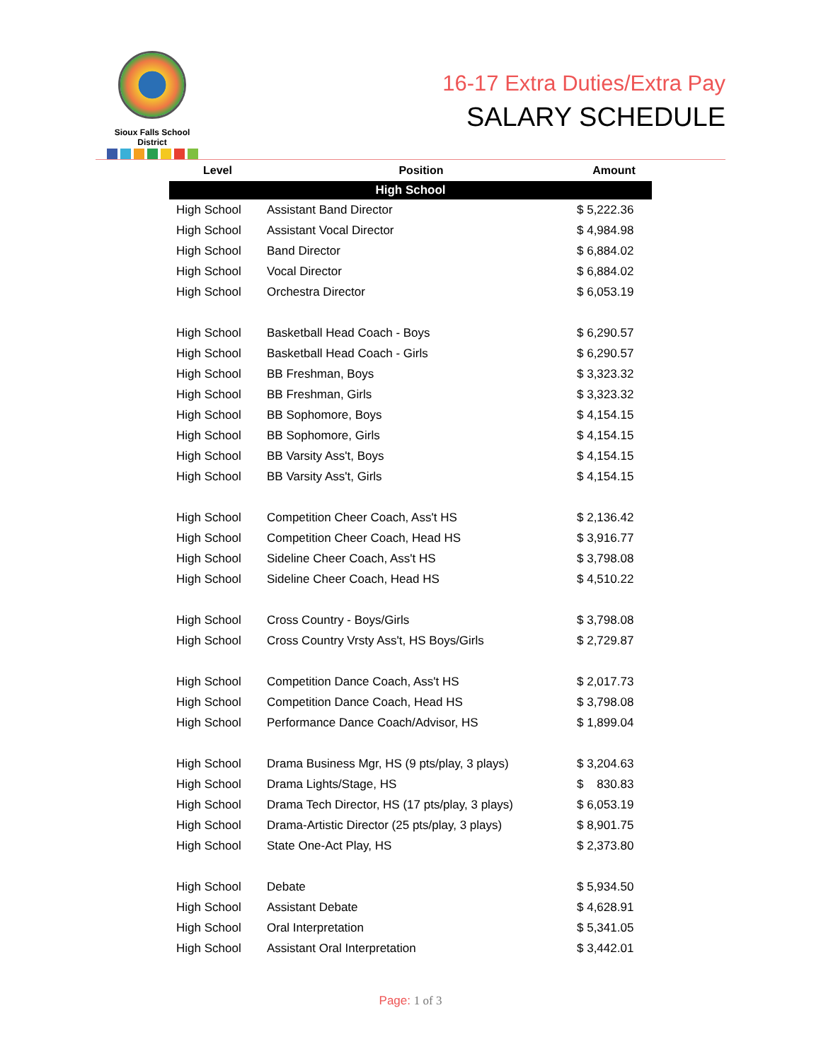Sioux Falls School District
16-17 Extra Duties/Extra Pay
SALARY SCHEDULE
| Level | Position | Amount |
| --- | --- | --- |
| High School | | |
| High School | Assistant Band Director | $ 5,222.36 |
| High School | Assistant Vocal Director | $ 4,984.98 |
| High School | Band Director | $ 6,884.02 |
| High School | Vocal Director | $ 6,884.02 |
| High School | Orchestra Director | $ 6,053.19 |
| High School | Basketball Head Coach - Boys | $ 6,290.57 |
| High School | Basketball Head Coach - Girls | $ 6,290.57 |
| High School | BB Freshman, Boys | $ 3,323.32 |
| High School | BB Freshman, Girls | $ 3,323.32 |
| High School | BB Sophomore, Boys | $ 4,154.15 |
| High School | BB Sophomore, Girls | $ 4,154.15 |
| High School | BB Varsity Ass't, Boys | $ 4,154.15 |
| High School | BB Varsity Ass't, Girls | $ 4,154.15 |
| High School | Competition Cheer Coach, Ass't HS | $ 2,136.42 |
| High School | Competition Cheer Coach, Head HS | $ 3,916.77 |
| High School | Sideline Cheer Coach, Ass't HS | $ 3,798.08 |
| High School | Sideline Cheer Coach, Head HS | $ 4,510.22 |
| High School | Cross Country - Boys/Girls | $ 3,798.08 |
| High School | Cross Country Vrsty Ass't, HS Boys/Girls | $ 2,729.87 |
| High School | Competition Dance Coach, Ass't HS | $ 2,017.73 |
| High School | Competition Dance Coach, Head HS | $ 3,798.08 |
| High School | Performance Dance Coach/Advisor, HS | $ 1,899.04 |
| High School | Drama Business Mgr, HS (9 pts/play, 3 plays) | $ 3,204.63 |
| High School | Drama Lights/Stage, HS | $ 830.83 |
| High School | Drama Tech Director, HS (17 pts/play, 3 plays) | $ 6,053.19 |
| High School | Drama-Artistic Director (25 pts/play, 3 plays) | $ 8,901.75 |
| High School | State One-Act Play, HS | $ 2,373.80 |
| High School | Debate | $ 5,934.50 |
| High School | Assistant Debate | $ 4,628.91 |
| High School | Oral Interpretation | $ 5,341.05 |
| High School | Assistant Oral Interpretation | $ 3,442.01 |
Page: 1 of 3